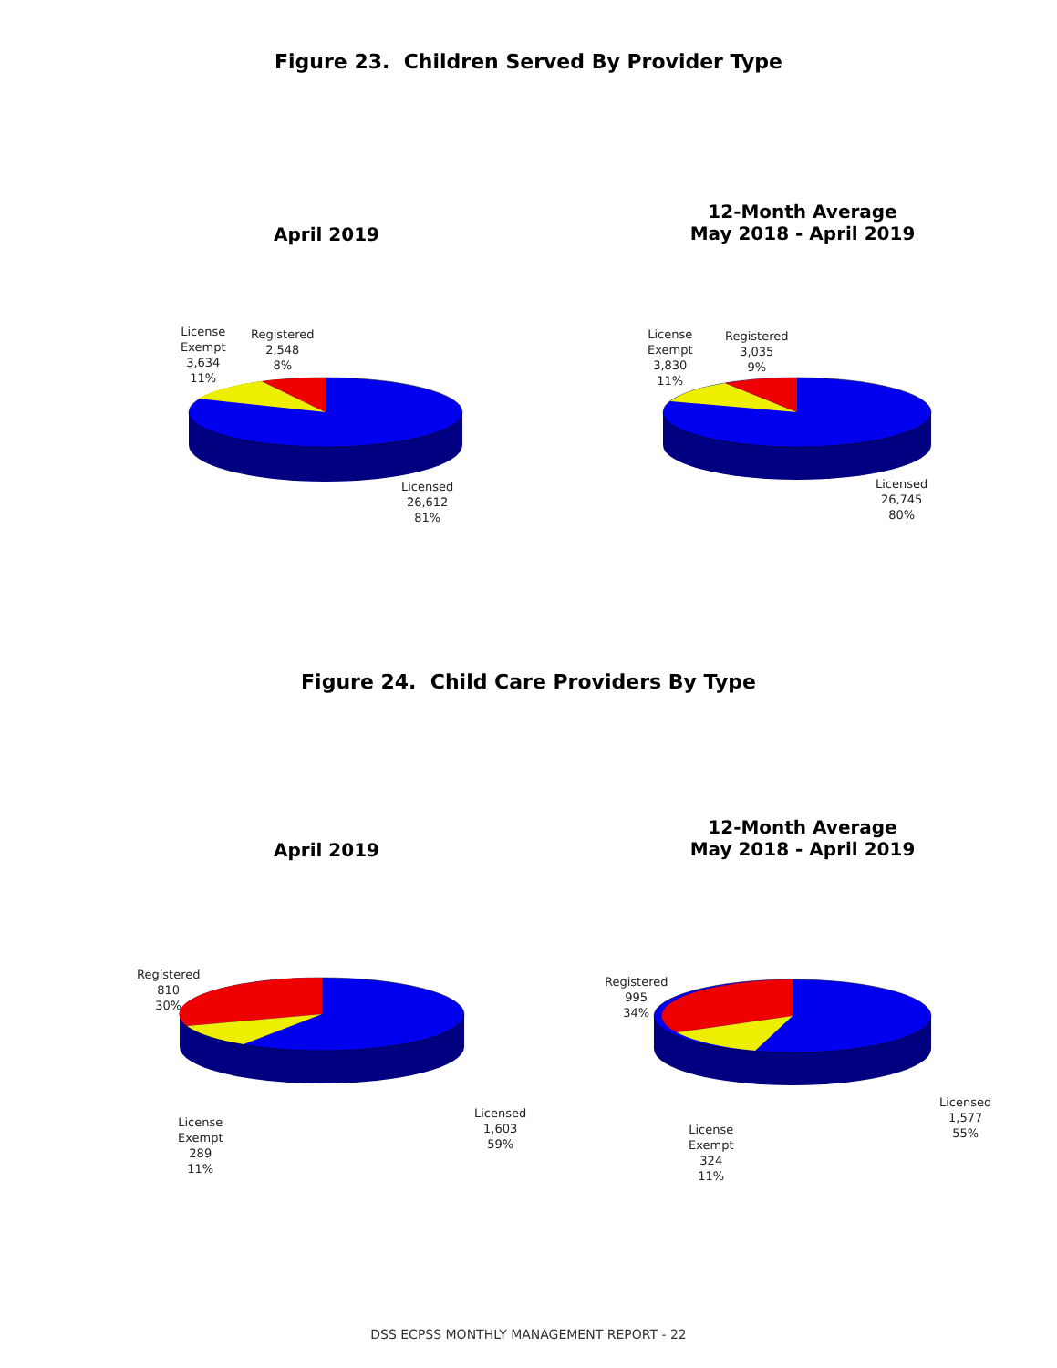Figure 23. Children Served By Provider Type
April 2019
12-Month Average
May 2018 - April 2019
License
Exempt
3,634
11%
Registered
2,548
8%
Licensed
26,612
81%
License
Exempt
3,830
11%
Registered
3,035
9%
Licensed
26,745
80%
Figure 24. Child Care Providers By Type
April 2019
12-Month Average
May 2018 - April 2019
Registered
810
30%
License
Exempt
289
11%
Licensed
1,603
59%
Registered
995
34%
License
Exempt
324
11%
Licensed
1,577
55%
DSS ECPSS MONTHLY MANAGEMENT REPORT - 22